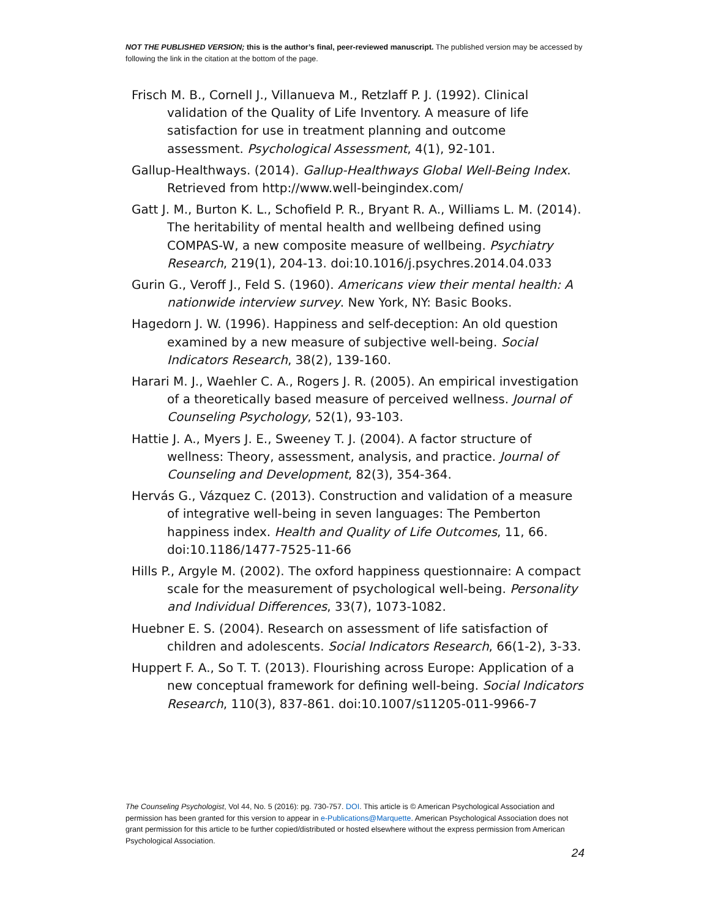NOT THE PUBLISHED VERSION; this is the author’s final, peer-reviewed manuscript. The published version may be accessed by following the link in the citation at the bottom of the page.
Frisch M. B., Cornell J., Villanueva M., Retzlaff P. J. (1992). Clinical validation of the Quality of Life Inventory. A measure of life satisfaction for use in treatment planning and outcome assessment. Psychological Assessment, 4(1), 92-101.
Gallup-Healthways. (2014). Gallup-Healthways Global Well-Being Index. Retrieved from http://www.well-beingindex.com/
Gatt J. M., Burton K. L., Schofield P. R., Bryant R. A., Williams L. M. (2014). The heritability of mental health and wellbeing defined using COMPAS-W, a new composite measure of wellbeing. Psychiatry Research, 219(1), 204-13. doi:10.1016/j.psychres.2014.04.033
Gurin G., Veroff J., Feld S. (1960). Americans view their mental health: A nationwide interview survey. New York, NY: Basic Books.
Hagedorn J. W. (1996). Happiness and self-deception: An old question examined by a new measure of subjective well-being. Social Indicators Research, 38(2), 139-160.
Harari M. J., Waehler C. A., Rogers J. R. (2005). An empirical investigation of a theoretically based measure of perceived wellness. Journal of Counseling Psychology, 52(1), 93-103.
Hattie J. A., Myers J. E., Sweeney T. J. (2004). A factor structure of wellness: Theory, assessment, analysis, and practice. Journal of Counseling and Development, 82(3), 354-364.
Hervás G., Vázquez C. (2013). Construction and validation of a measure of integrative well-being in seven languages: The Pemberton happiness index. Health and Quality of Life Outcomes, 11, 66. doi:10.1186/1477-7525-11-66
Hills P., Argyle M. (2002). The oxford happiness questionnaire: A compact scale for the measurement of psychological well-being. Personality and Individual Differences, 33(7), 1073-1082.
Huebner E. S. (2004). Research on assessment of life satisfaction of children and adolescents. Social Indicators Research, 66(1-2), 3-33.
Huppert F. A., So T. T. (2013). Flourishing across Europe: Application of a new conceptual framework for defining well-being. Social Indicators Research, 110(3), 837-861. doi:10.1007/s11205-011-9966-7
The Counseling Psychologist, Vol 44, No. 5 (2016): pg. 730-757. DOI. This article is © American Psychological Association and permission has been granted for this version to appear in e-Publications@Marquette. American Psychological Association does not grant permission for this article to be further copied/distributed or hosted elsewhere without the express permission from American Psychological Association.
24